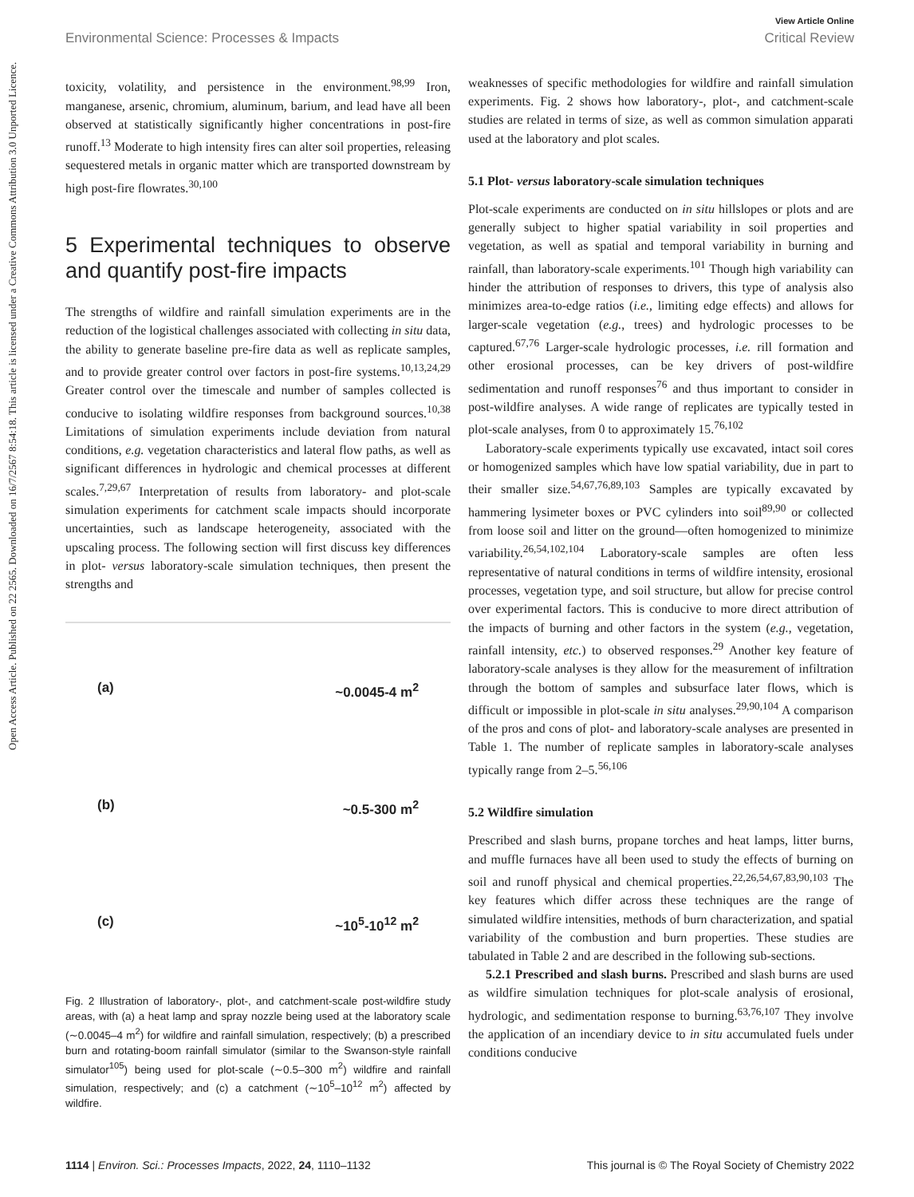Open Access Article. Published on 22 2565. Downloaded on 16/7/2567 8:54:18. This article is licensed under a Creative Commons Attribution 3.0 Unported Licence.
View Article Online
Environmental Science: Processes & Impacts Critical Review
toxicity, volatility, and persistence in the environment.<sup>98,99</sup> Iron, manganese, arsenic, chromium, aluminum, barium, and lead have all been observed at statistically significantly higher concentrations in post-fire runoff.<sup>13</sup> Moderate to high intensity fires can alter soil properties, releasing sequestered metals in organic matter which are transported downstream by high post-fire flowrates.<sup>30,100</sup>
5 Experimental techniques to observe and quantify post-fire impacts
The strengths of wildfire and rainfall simulation experiments are in the reduction of the logistical challenges associated with collecting in situ data, the ability to generate baseline pre-fire data as well as replicate samples, and to provide greater control over factors in post-fire systems.<sup>10,13,24,29</sup> Greater control over the timescale and number of samples collected is conducive to isolating wildfire responses from background sources.<sup>10,38</sup> Limitations of simulation experiments include deviation from natural conditions, e.g. vegetation characteristics and lateral flow paths, as well as significant differences in hydrologic and chemical processes at different scales.<sup>7,29,67</sup> Interpretation of results from laboratory- and plot-scale simulation experiments for catchment scale impacts should incorporate uncertainties, such as landscape heterogeneity, associated with the upscaling process. The following section will first discuss key differences in plot- versus laboratory-scale simulation techniques, then present the strengths and
(a) ~0.0045-4 m<sup>2</sup>
(b) ~0.5-300 m<sup>2</sup>
(c) ~10<sup>5</sup>-10<sup>12</sup> m<sup>2</sup>
Fig. 2 Illustration of laboratory-, plot-, and catchment-scale post-wildfire study areas, with (a) a heat lamp and spray nozzle being used at the laboratory scale (∼0.0045–4 m<sup>2</sup>) for wildfire and rainfall simulation, respectively; (b) a prescribed burn and rotating-boom rainfall simulator (similar to the Swanson-style rainfall simulator<sup>105</sup>) being used for plot-scale (∼0.5–300 m<sup>2</sup>) wildfire and rainfall simulation, respectively; and (c) a catchment (∼10<sup>5</sup>–10<sup>12</sup> m<sup>2</sup>) affected by wildfire.
weaknesses of specific methodologies for wildfire and rainfall simulation experiments. Fig. 2 shows how laboratory-, plot-, and catchment-scale studies are related in terms of size, as well as common simulation apparati used at the laboratory and plot scales.
5.1 Plot- versus laboratory-scale simulation techniques
Plot-scale experiments are conducted on in situ hillslopes or plots and are generally subject to higher spatial variability in soil properties and vegetation, as well as spatial and temporal variability in burning and rainfall, than laboratory-scale experiments.<sup>101</sup> Though high variability can hinder the attribution of responses to drivers, this type of analysis also minimizes area-to-edge ratios (i.e., limiting edge effects) and allows for larger-scale vegetation (e.g., trees) and hydrologic processes to be captured.<sup>67,76</sup> Larger-scale hydrologic processes, i.e. rill formation and other erosional processes, can be key drivers of post-wildfire sedimentation and runoff responses<sup>76</sup> and thus important to consider in post-wildfire analyses. A wide range of replicates are typically tested in plot-scale analyses, from 0 to approximately 15.<sup>76,102</sup>
Laboratory-scale experiments typically use excavated, intact soil cores or homogenized samples which have low spatial variability, due in part to their smaller size.<sup>54,67,76,89,103</sup> Samples are typically excavated by hammering lysimeter boxes or PVC cylinders into soil<sup>89,90</sup> or collected from loose soil and litter on the ground—often homogenized to minimize variability.<sup>26,54,102,104</sup> Laboratory-scale samples are often less representative of natural conditions in terms of wildfire intensity, erosional processes, vegetation type, and soil structure, but allow for precise control over experimental factors. This is conducive to more direct attribution of the impacts of burning and other factors in the system (e.g., vegetation, rainfall intensity, etc.) to observed responses.<sup>29</sup> Another key feature of laboratory-scale analyses is they allow for the measurement of infiltration through the bottom of samples and subsurface later flows, which is difficult or impossible in plot-scale in situ analyses.<sup>29,90,104</sup> A comparison of the pros and cons of plot- and laboratory-scale analyses are presented in Table 1. The number of replicate samples in laboratory-scale analyses typically range from 2–5.<sup>56,106</sup>
5.2 Wildfire simulation
Prescribed and slash burns, propane torches and heat lamps, litter burns, and muffle furnaces have all been used to study the effects of burning on soil and runoff physical and chemical properties.<sup>22,26,54,67,83,90,103</sup> The key features which differ across these techniques are the range of simulated wildfire intensities, methods of burn characterization, and spatial variability of the combustion and burn properties. These studies are tabulated in Table 2 and are described in the following sub-sections.
5.2.1 Prescribed and slash burns. Prescribed and slash burns are used as wildfire simulation techniques for plot-scale analysis of erosional, hydrologic, and sedimentation response to burning.<sup>63,76,107</sup> They involve the application of an incendiary device to in situ accumulated fuels under conditions conducive
1114 | Environ. Sci.: Processes Impacts, 2022, 24, 1110–1132 This journal is © The Royal Society of Chemistry 2022